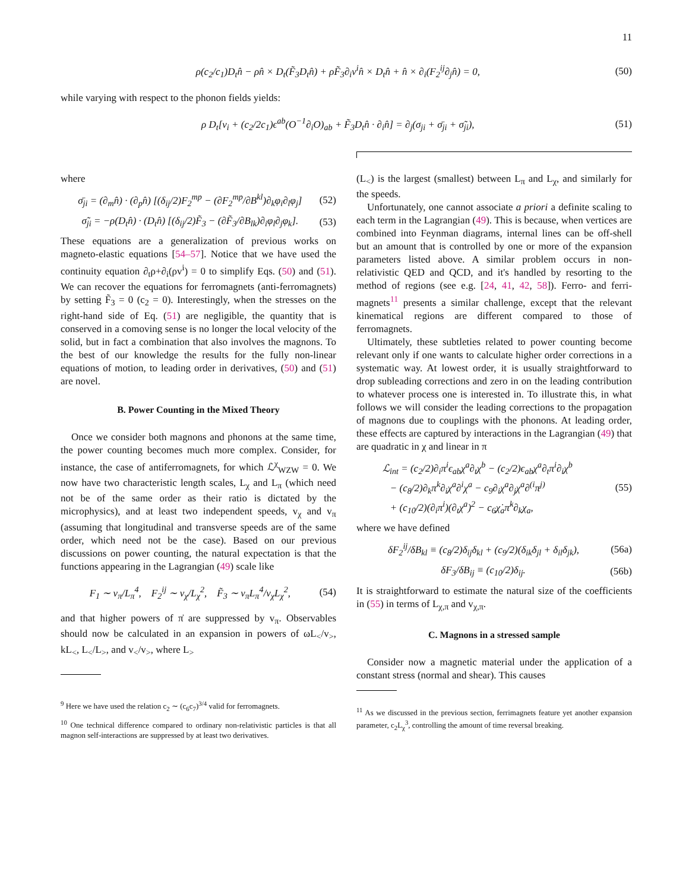11
ρ(c<sub>2</sub>/c<sub>1</sub>)D<sub>t</sub>n̂ − ρn̂ × D<sub>t</sub>(F̃<sub>3</sub>D<sub>t</sub>n̂) + ρF̃<sub>3</sub>∂<sub>i</sub>v<sup>i</sup>n̂ × D<sub>t</sub>n̂ + n̂ × ∂<sub>i</sub>(F<sub>2</sub><sup>ij</sup>∂<sub>j</sub>n̂) = 0, (50)
while varying with respect to the phonon fields yields:
ρ D<sub>t</sub>[v<sub>i</sub> + (c<sub>2</sub>/2c<sub>1</sub>)ϵ<sup>ab</sup>(O<sup>−1</sup>∂<sub>i</sub>O)<sub>ab</sub> + F̃<sub>3</sub>D<sub>t</sub>n̂ · ∂<sub>i</sub>n̂] = ∂<sub>j</sub>(σ<sub>ji</sub> + σ̄<sub>ji</sub> + σ̃<sub>ji</sub>), (51)
where
σ̄<sub>ji</sub> = (∂<sub>m</sub>n̂) · (∂<sub>p</sub>n̂) [(δ<sub>ij</sub>/2)F<sub>2</sub><sup>mp</sup> − (∂F<sub>2</sub><sup>mp</sup>/∂B<sup>kl</sup>)∂<sub>k</sub>φ<sub>i</sub>∂<sub>l</sub>φ<sub>j</sub>] (52)
σ̃<sub>ji</sub> = −ρ(D<sub>t</sub>n̂) · (D<sub>t</sub>n̂) [(δ<sub>ij</sub>/2)F̃<sub>3</sub> − (∂F̃<sub>3</sub>/∂B<sub>lk</sub>)∂<sub>i</sub>φ<sub>l</sub>∂<sub>j</sub>φ<sub>k</sub>]. (53)
These equations are a generalization of previous works on magneto-elastic equations [54–57]. Notice that we have used the continuity equation ∂<sub>t</sub>ρ+∂<sub>i</sub>(ρv<sup>i</sup>) = 0 to simplify Eqs. (50) and (51). We can recover the equations for ferromagnets (anti-ferromagnets) by setting F̃<sub>3</sub> = 0 (c<sub>2</sub> = 0). Interestingly, when the stresses on the right-hand side of Eq. (51) are negligible, the quantity that is conserved in a comoving sense is no longer the local velocity of the solid, but in fact a combination that also involves the magnons. To the best of our knowledge the results for the fully non-linear equations of motion, to leading order in derivatives, (50) and (51) are novel.
B. Power Counting in the Mixed Theory
Once we consider both magnons and phonons at the same time, the power counting becomes much more complex. Consider, for instance, the case of antiferromagnets, for which ℒ<sup>χ</sup><sub>WZW</sub> = 0. We now have two characteristic length scales, L<sub>χ</sub> and L<sub>π</sub> (which need not be of the same order as their ratio is dictated by the microphysics), and at least two independent speeds, v<sub>χ</sub> and v<sub>π</sub> (assuming that longitudinal and transverse speeds are of the same order, which need not be the case). Based on our previous discussions on power counting, the natural expectation is that the functions appearing in the Lagrangian (49) scale like
F<sub>1</sub> ∼ v<sub>π</sub>/L<sub>π</sub><sup>4</sup>, F<sub>2</sub><sup>ij</sup> ∼ v<sub>χ</sub>/L<sub>χ</sub><sup>2</sup>, F̃<sub>3</sub> ∼ v<sub>π</sub>L<sub>π</sub><sup>4</sup>/v<sub>χ</sub>L<sub>χ</sub><sup>2</sup>, (54)
and that higher powers of π̇ are suppressed by v<sub>π</sub>. Observables should now be calculated in an expansion in powers of ωL<sub><</sub>/v<sub>></sub>, kL<sub><</sub>, L<sub><</sub>/L<sub>></sub>, and v<sub><</sub>/v<sub>></sub>, where L<sub>></sub>
<sup>9</sup> Here we have used the relation c<sub>2</sub> ∼ (c<sub>6</sub>c<sub>7</sub>)<sup>3/4</sup> valid for ferromagnets.
<sup>10</sup> One technical difference compared to ordinary non-relativistic particles is that all magnon self-interactions are suppressed by at least two derivatives.
(L<sub><</sub>) is the largest (smallest) between L<sub>π</sub> and L<sub>χ</sub>, and similarly for the speeds.
Unfortunately, one cannot associate a priori a definite scaling to each term in the Lagrangian (49). This is because, when vertices are combined into Feynman diagrams, internal lines can be off-shell but an amount that is controlled by one or more of the expansion parameters listed above. A similar problem occurs in non-relativistic QED and QCD, and it's handled by resorting to the method of regions (see e.g. [24, 41, 42, 58]). Ferro- and ferri-magnets<sup>11</sup> presents a similar challenge, except that the relevant kinematical regions are different compared to those of ferromagnets.
Ultimately, these subtleties related to power counting become relevant only if one wants to calculate higher order corrections in a systematic way. At lowest order, it is usually straightforward to drop subleading corrections and zero in on the leading contribution to whatever process one is interested in. To illustrate this, in what follows we will consider the leading corrections to the propagation of magnons due to couplings with the phonons. At leading order, these effects are captured by interactions in the Lagrangian (49) that are quadratic in χ and linear in π
ℒ<sub>int</sub> = (c<sub>2</sub>/2)∂<sub>i</sub>π<sup>i</sup>ϵ<sub>ab</sub>χ<sup>a</sup>∂<sub>t</sub>χ<sup>b</sup> − (c<sub>2</sub>/2)ϵ<sub>ab</sub>χ<sup>a</sup>∂<sub>t</sub>π<sup>i</sup>∂<sub>i</sub>χ<sup>b</sup>
− (c<sub>8</sub>/2)∂<sub>k</sub>π<sup>k</sup>∂<sub>i</sub>χ<sup>a</sup>∂<sup>i</sup>χ<sup>a</sup> − c<sub>9</sub>∂<sub>i</sub>χ<sup>a</sup>∂<sub>j</sub>χ<sup>a</sup>∂<sup>(i</sup>π<sup>j)</sup>
+ (c<sub>10</sub>/2)(∂<sub>i</sub>π<sup>i</sup>)(∂<sub>t</sub>χ<sup>a</sup>)<sup>2</sup> − c<sub>6</sub>χ̇<sub>a</sub>π̇<sup>k</sup>∂<sub>k</sub>χ<sub>a</sub>, (55)
where we have defined
δF<sub>2</sub><sup>ij</sup>/δB<sub>kl</sub> ≡ (c<sub>8</sub>/2)δ<sub>ij</sub>δ<sub>kl</sub> + (c<sub>9</sub>/2)(δ<sub>ik</sub>δ<sub>jl</sub> + δ<sub>il</sub>δ<sub>jk</sub>), (56a)
δF<sub>3</sub>/δB<sub>ij</sub> ≡ (c<sub>10</sub>/2)δ<sub>ij</sub>. (56b)
It is straightforward to estimate the natural size of the coefficients in (55) in terms of L<sub>χ,π</sub> and v<sub>χ,π</sub>.
C. Magnons in a stressed sample
Consider now a magnetic material under the application of a constant stress (normal and shear). This causes
<sup>11</sup> As we discussed in the previous section, ferrimagnets feature yet another expansion parameter, c<sub>2</sub>L<sub>χ</sub><sup>3</sup>, controlling the amount of time reversal breaking.